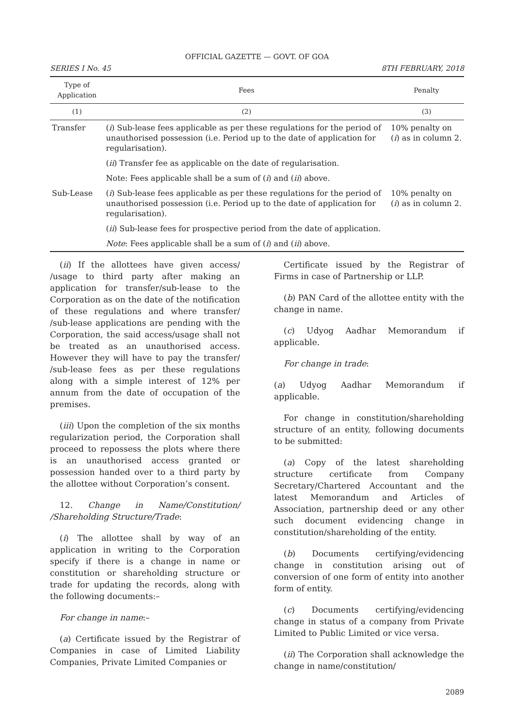OFFICIAL GAZETTE — GOVT. OF GOA
SERIES I No. 45 8TH FEBRUARY, 2018
| Type of Application | Fees | Penalty |
| --- | --- | --- |
| (1) | (2) | (3) |
| Transfer | ( i ) Sub-lease fees applicable as per these regulations for the period of unauthorised possession (i.e. Period up to the date of application for regularisation). | 10% penalty on ( i ) as in column 2. |
| | ( ii ) Transfer fee as applicable on the date of regularisation. | |
| | Note: Fees applicable shall be a sum of ( i ) and ( ii ) above. | |
| Sub-Lease | ( i ) Sub-lease fees applicable as per these regulations for the period of unauthorised possession (i.e. Period up to the date of application for regularisation). | 10% penalty on ( i ) as in column 2. |
| | ( ii ) Sub-lease fees for prospective period from the date of application. | |
| | Note : Fees applicable shall be a sum of ( i ) and ( ii ) above. | |
(ii) If the allottees have given access/ /usage to third party after making an application for transfer/sub-lease to the Corporation as on the date of the notification of these regulations and where transfer/ /sub-lease applications are pending with the Corporation, the said access/usage shall not be treated as an unauthorised access. However they will have to pay the transfer/ /sub-lease fees as per these regulations along with a simple interest of 12% per annum from the date of occupation of the premises.
(iii) Upon the completion of the six months regularization period, the Corporation shall proceed to repossess the plots where there is an unauthorised access granted or possession handed over to a third party by the allottee without Corporation’s consent.
12. Change in Name/Constitution/ /Shareholding Structure/Trade:
(i) The allottee shall by way of an application in writing to the Corporation specify if there is a change in name or constitution or shareholding structure or trade for updating the records, along with the following documents:–
For change in name:–
(a) Certificate issued by the Registrar of Companies in case of Limited Liability Companies, Private Limited Companies or
Certificate issued by the Registrar of Firms in case of Partnership or LLP.
(b) PAN Card of the allottee entity with the change in name.
(c) Udyog Aadhar Memorandum if applicable.
For change in trade:
(a) Udyog Aadhar Memorandum if applicable.
For change in constitution/shareholding structure of an entity, following documents to be submitted:
(a) Copy of the latest shareholding structure certificate from Company Secretary/Chartered Accountant and the latest Memorandum and Articles of Association, partnership deed or any other such document evidencing change in constitution/shareholding of the entity.
(b) Documents certifying/evidencing change in constitution arising out of conversion of one form of entity into another form of entity.
(c) Documents certifying/evidencing change in status of a company from Private Limited to Public Limited or vice versa.
(ii) The Corporation shall acknowledge the change in name/constitution/
2089